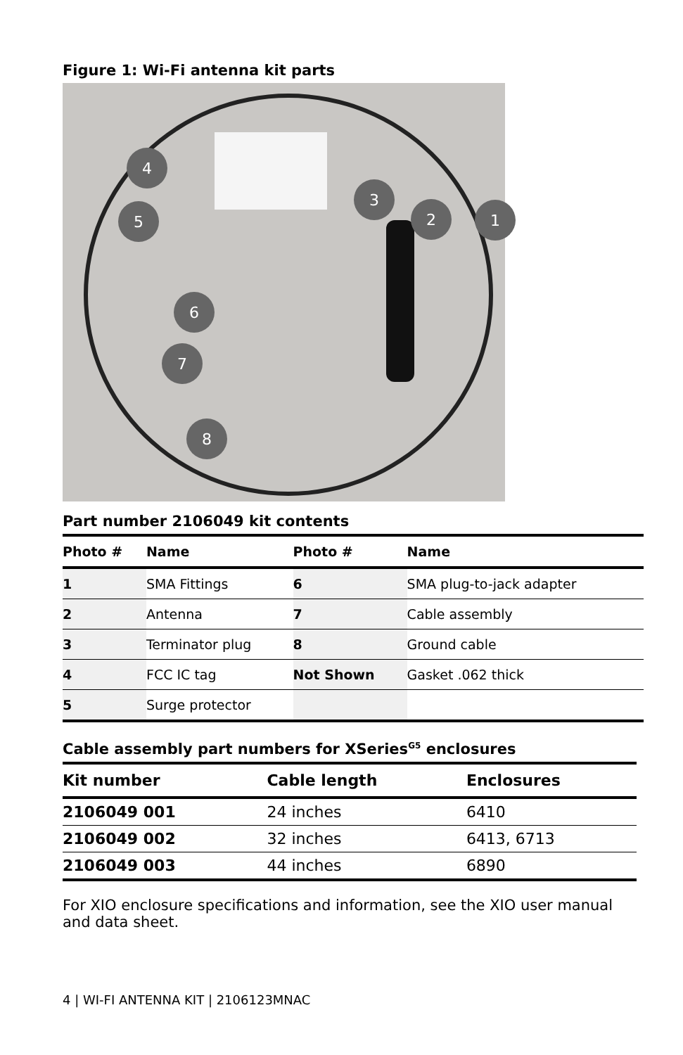Figure 1: Wi-Fi antenna kit parts
1
2
3
4
5
6
7
8
Part number 2106049 kit contents
| Photo # | Name | Photo # | Name |
| --- | --- | --- | --- |
| 1 | SMA Fittings | 6 | SMA plug-to-jack adapter |
| 2 | Antenna | 7 | Cable assembly |
| 3 | Terminator plug | 8 | Ground cable |
| 4 | FCC IC tag | Not Shown | Gasket .062 thick |
| 5 | Surge protector | | |
Cable assembly part numbers for XSeries<sup>G5</sup> enclosures
| Kit number | Cable length | Enclosures |
| --- | --- | --- |
| 2106049 001 | 24 inches | 6410 |
| 2106049 002 | 32 inches | 6413, 6713 |
| 2106049 003 | 44 inches | 6890 |
For XIO enclosure specifications and information, see the XIO user manual and data sheet.
4 | WI-FI ANTENNA KIT | 2106123MNAC